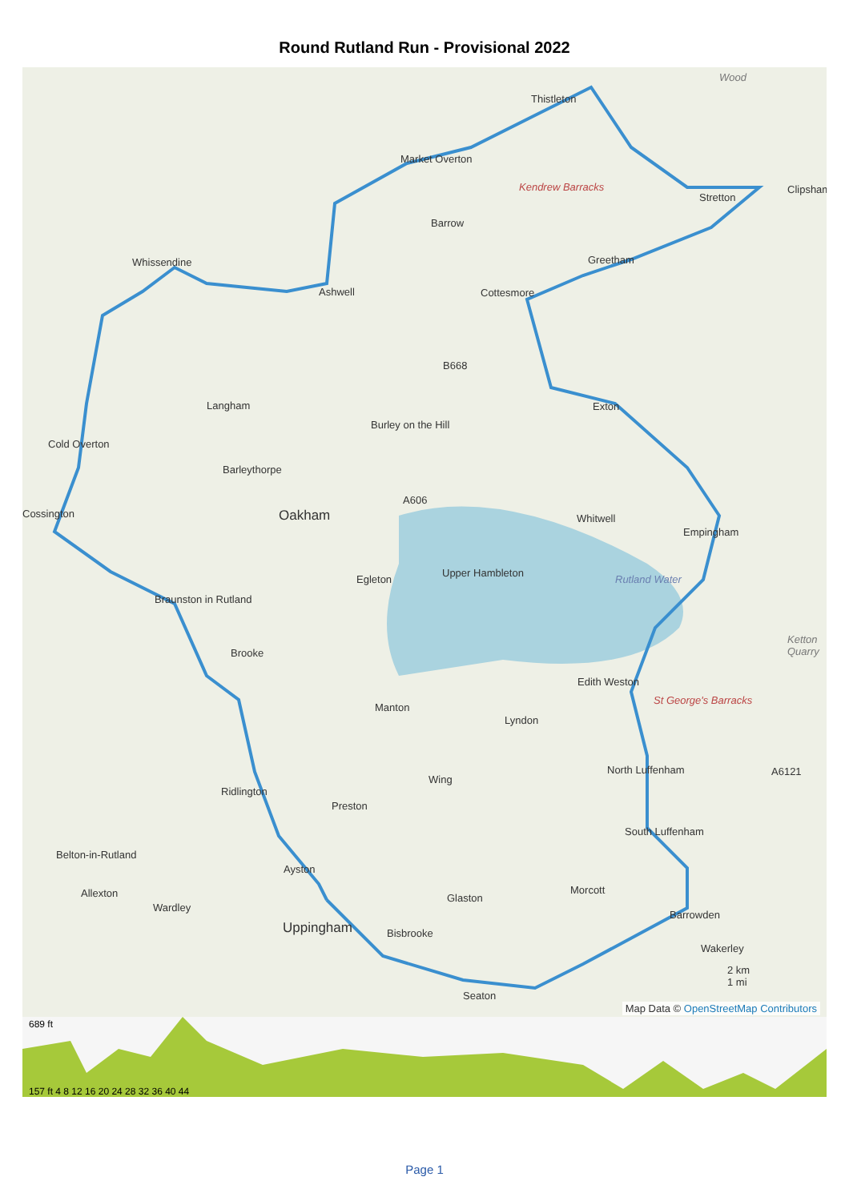Round Rutland Run - Provisional 2022
Oakham
Uppingham
Rutland Water
B668
A606
A6121
Langham
Barleythorpe
Ashwell
Barrow
Thistleton
Market Overton
Kendrew Barracks
Cottesmore
Exton
Burley on the Hill
Whitwell
Empingham
Egleton
Upper Hambleton
Cold Overton
Braunston in Rutland
Brooke
Manton
Lyndon
Edith Weston
St George's Barracks
North Luffenham
Wing
Ridlington
Preston
Belton-in-Rutland
South Luffenham
Ayston
Allexton
Wardley
Glaston
Morcott
Barrowden
Bisbrooke
Wakerley
Seaton
Ketton Quarry
Clipsham
Stretton
Greetham
Whissendine
Cossington
Wood
2 km
1 mi
Map Data © OpenStreetMap Contributors
689 ft
157 ft 4 8 12 16 20 24 28 32 36 40 44
Page 1